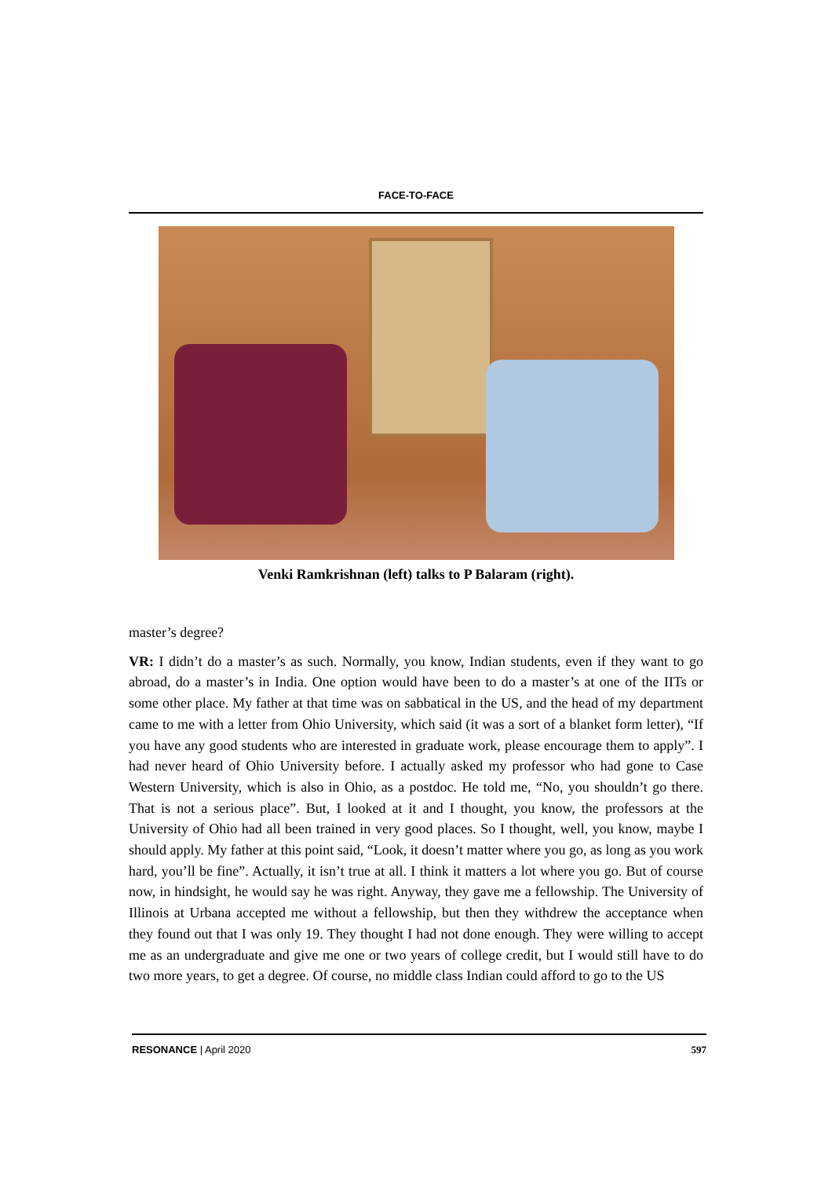FACE-TO-FACE
Venki Ramkrishnan (left) talks to P Balaram (right).
master’s degree?
VR: I didn’t do a master’s as such. Normally, you know, Indian students, even if they want to go abroad, do a master’s in India. One option would have been to do a master’s at one of the IITs or some other place. My father at that time was on sabbatical in the US, and the head of my department came to me with a letter from Ohio University, which said (it was a sort of a blanket form letter), “If you have any good students who are interested in graduate work, please encourage them to apply”. I had never heard of Ohio University before. I actually asked my professor who had gone to Case Western University, which is also in Ohio, as a postdoc. He told me, “No, you shouldn’t go there. That is not a serious place”. But, I looked at it and I thought, you know, the professors at the University of Ohio had all been trained in very good places. So I thought, well, you know, maybe I should apply. My father at this point said, “Look, it doesn’t matter where you go, as long as you work hard, you’ll be fine”. Actually, it isn’t true at all. I think it matters a lot where you go. But of course now, in hindsight, he would say he was right. Anyway, they gave me a fellowship. The University of Illinois at Urbana accepted me without a fellowship, but then they withdrew the acceptance when they found out that I was only 19. They thought I had not done enough. They were willing to accept me as an undergraduate and give me one or two years of college credit, but I would still have to do two more years, to get a degree. Of course, no middle class Indian could afford to go to the US
RESONANCE | April 2020 597